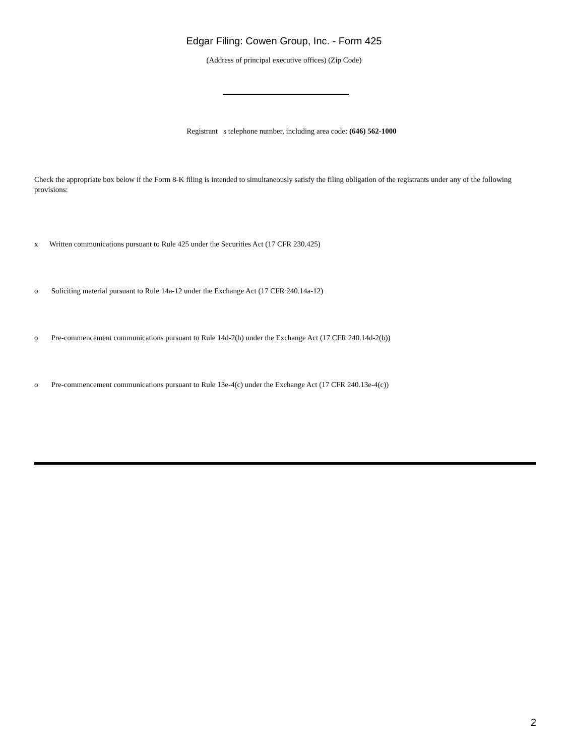Edgar Filing: Cowen Group, Inc. - Form 425
(Address of principal executive offices) (Zip Code)
Registrant s telephone number, including area code: (646) 562-1000
Check the appropriate box below if the Form 8-K filing is intended to simultaneously satisfy the filing obligation of the registrants under any of the following provisions:
x Written communications pursuant to Rule 425 under the Securities Act (17 CFR 230.425)
o Soliciting material pursuant to Rule 14a-12 under the Exchange Act (17 CFR 240.14a-12)
o Pre-commencement communications pursuant to Rule 14d-2(b) under the Exchange Act (17 CFR 240.14d-2(b))
o Pre-commencement communications pursuant to Rule 13e-4(c) under the Exchange Act (17 CFR 240.13e-4(c))
2